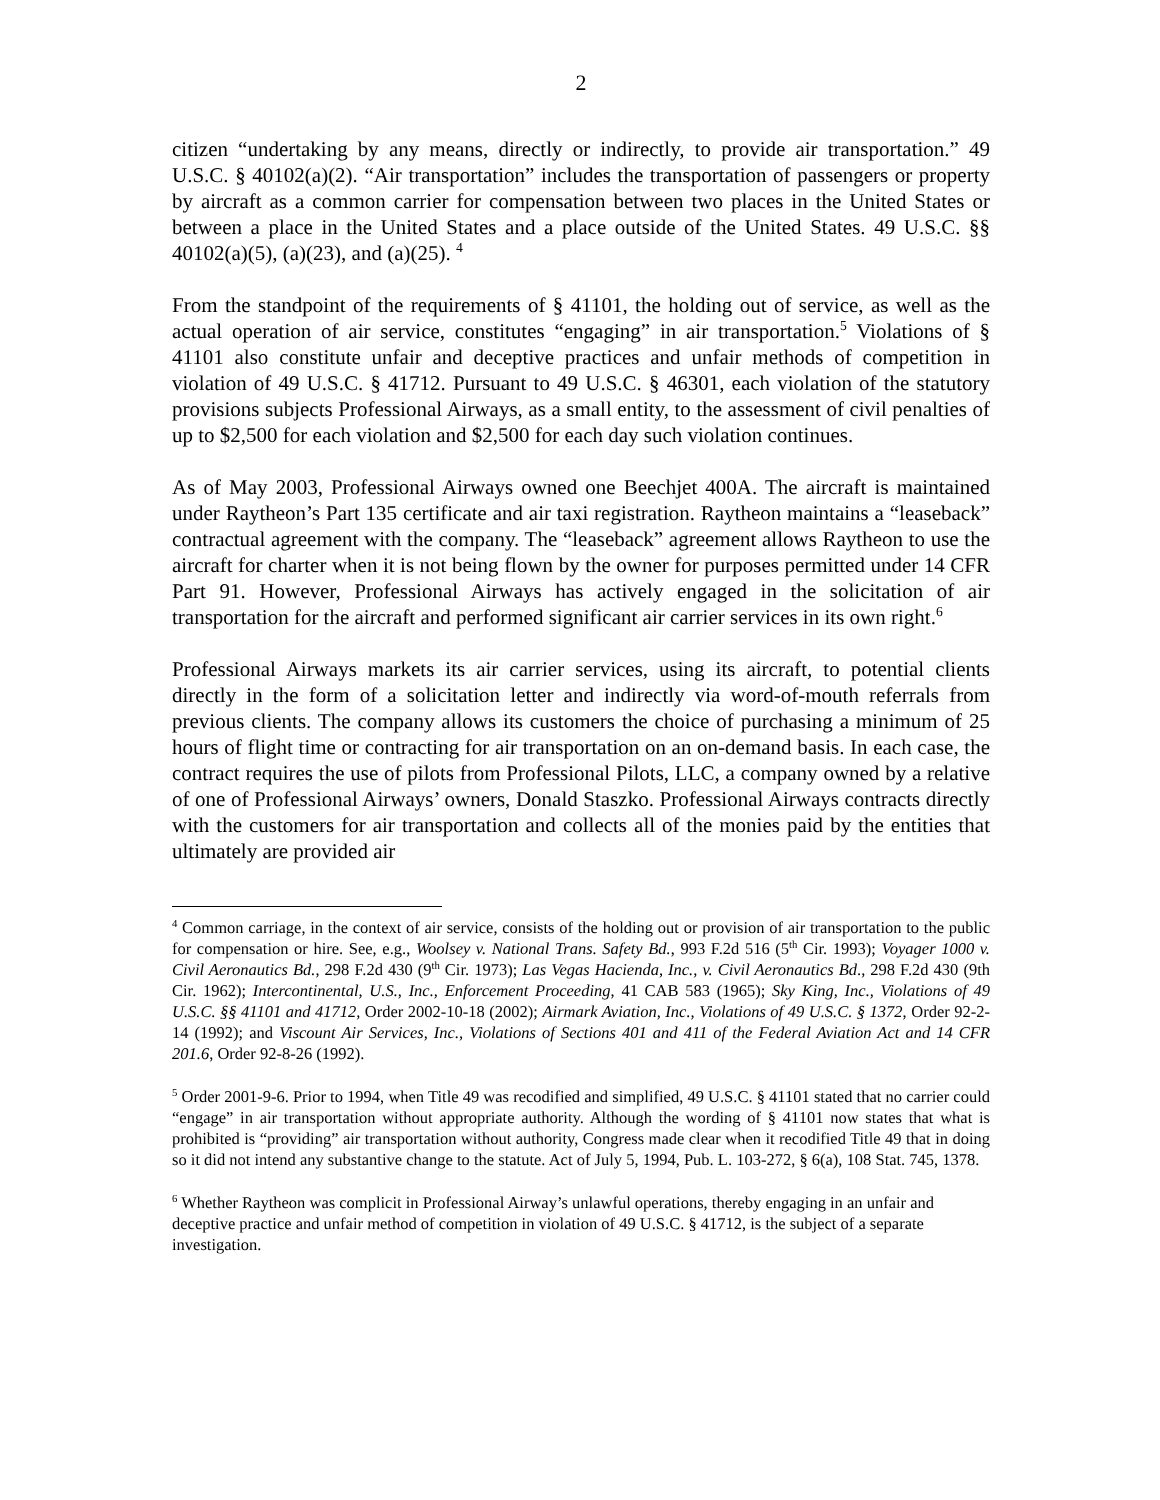2
citizen “undertaking by any means, directly or indirectly, to provide air transportation.” 49 U.S.C. § 40102(a)(2). “Air transportation” includes the transportation of passengers or property by aircraft as a common carrier for compensation between two places in the United States or between a place in the United States and a place outside of the United States. 49 U.S.C. §§ 40102(a)(5), (a)(23), and (a)(25). <sup>4</sup>
From the standpoint of the requirements of § 41101, the holding out of service, as well as the actual operation of air service, constitutes “engaging” in air transportation.<sup>5</sup> Violations of § 41101 also constitute unfair and deceptive practices and unfair methods of competition in violation of 49 U.S.C. § 41712. Pursuant to 49 U.S.C. § 46301, each violation of the statutory provisions subjects Professional Airways, as a small entity, to the assessment of civil penalties of up to $2,500 for each violation and $2,500 for each day such violation continues.
As of May 2003, Professional Airways owned one Beechjet 400A. The aircraft is maintained under Raytheon’s Part 135 certificate and air taxi registration. Raytheon maintains a “leaseback” contractual agreement with the company. The “leaseback” agreement allows Raytheon to use the aircraft for charter when it is not being flown by the owner for purposes permitted under 14 CFR Part 91. However, Professional Airways has actively engaged in the solicitation of air transportation for the aircraft and performed significant air carrier services in its own right.<sup>6</sup>
Professional Airways markets its air carrier services, using its aircraft, to potential clients directly in the form of a solicitation letter and indirectly via word-of-mouth referrals from previous clients. The company allows its customers the choice of purchasing a minimum of 25 hours of flight time or contracting for air transportation on an on-demand basis. In each case, the contract requires the use of pilots from Professional Pilots, LLC, a company owned by a relative of one of Professional Airways’ owners, Donald Staszko. Professional Airways contracts directly with the customers for air transportation and collects all of the monies paid by the entities that ultimately are provided air
<sup>4</sup> Common carriage, in the context of air service, consists of the holding out or provision of air transportation to the public for compensation or hire. See, e.g., Woolsey v. National Trans. Safety Bd., 993 F.2d 516 (5<sup>th</sup> Cir. 1993); Voyager 1000 v. Civil Aeronautics Bd., 298 F.2d 430 (9<sup>th</sup> Cir. 1973); Las Vegas Hacienda, Inc., v. Civil Aeronautics Bd., 298 F.2d 430 (9th Cir. 1962); Intercontinental, U.S., Inc., Enforcement Proceeding, 41 CAB 583 (1965); Sky King, Inc., Violations of 49 U.S.C. §§ 41101 and 41712, Order 2002-10-18 (2002); Airmark Aviation, Inc., Violations of 49 U.S.C. § 1372, Order 92-2-14 (1992); and Viscount Air Services, Inc., Violations of Sections 401 and 411 of the Federal Aviation Act and 14 CFR 201.6, Order 92-8-26 (1992).
<sup>5</sup> Order 2001-9-6. Prior to 1994, when Title 49 was recodified and simplified, 49 U.S.C. § 41101 stated that no carrier could “engage” in air transportation without appropriate authority. Although the wording of § 41101 now states that what is prohibited is “providing” air transportation without authority, Congress made clear when it recodified Title 49 that in doing so it did not intend any substantive change to the statute. Act of July 5, 1994, Pub. L. 103-272, § 6(a), 108 Stat. 745, 1378.
<sup>6</sup> Whether Raytheon was complicit in Professional Airway’s unlawful operations, thereby engaging in an unfair and deceptive practice and unfair method of competition in violation of 49 U.S.C. § 41712, is the subject of a separate investigation.